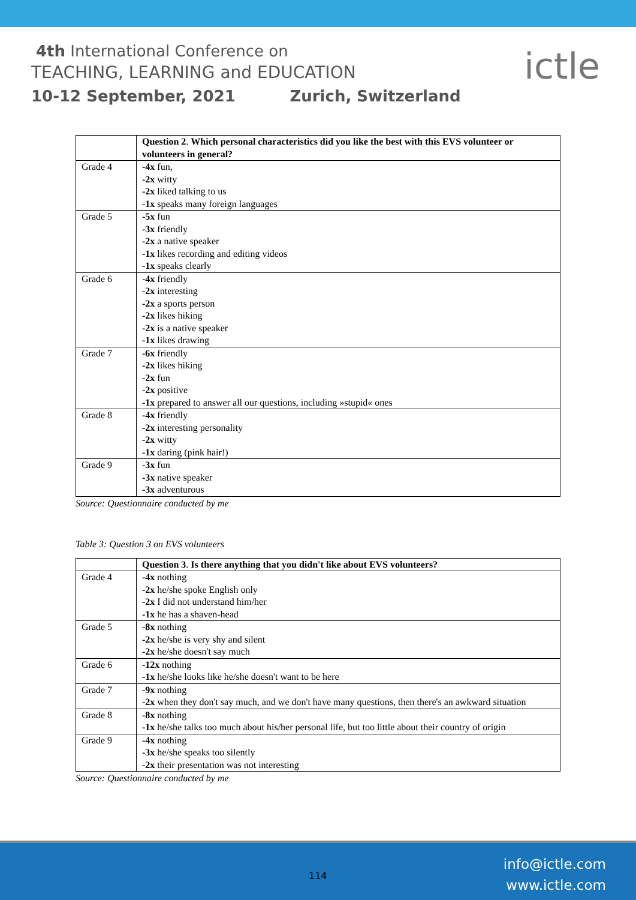4th International Conference on
TEACHING, LEARNING and EDUCATION
10-12 September, 2021 Zurich, Switzerland
ictle
| | Question 2 . Which personal characteristics did you like the best with this EVS volunteer or volunteers in general? |
| Grade 4 | -4x fun, -2x witty -2x liked talking to us -1x speaks many foreign languages |
| Grade 5 | -5x fun -3x friendly -2x a native speaker -1x likes recording and editing videos -1x speaks clearly |
| Grade 6 | -4x friendly -2x interesting -2x a sports person -2x likes hiking -2x is a native speaker -1x likes drawing |
| Grade 7 | -6x friendly -2x likes hiking -2x fun -2x positive -1x prepared to answer all our questions, including »stupid« ones |
| Grade 8 | -4x friendly -2x interesting personality -2x witty -1x daring (pink hair!) |
| Grade 9 | -3x fun -3x native speaker - 3x adventurous |
Source: Questionnaire conducted by me
Table 3: Question 3 on EVS volunteers
| | Question 3 . Is there anything that you didn't like about EVS volunteers? |
| Grade 4 | -4x nothing -2x he/she spoke English only -2x I did not understand him/her -1x he has a shaven-head |
| Grade 5 | -8x nothing -2x he/she is very shy and silent -2x he/she doesn't say much |
| Grade 6 | -12x nothing -1x he/she looks like he/she doesn't want to be here |
| Grade 7 | -9x nothing -2x when they don't say much, and we don't have many questions, then there's an awkward situation |
| Grade 8 | -8x nothing -1x he/she talks too much about his/her personal life, but too little about their country of origin |
| Grade 9 | -4x nothing -3x he/she speaks too silently -2x their presentation was not interesting |
Source: Questionnaire conducted by me
114
info@ictle.com
www.ictle.com